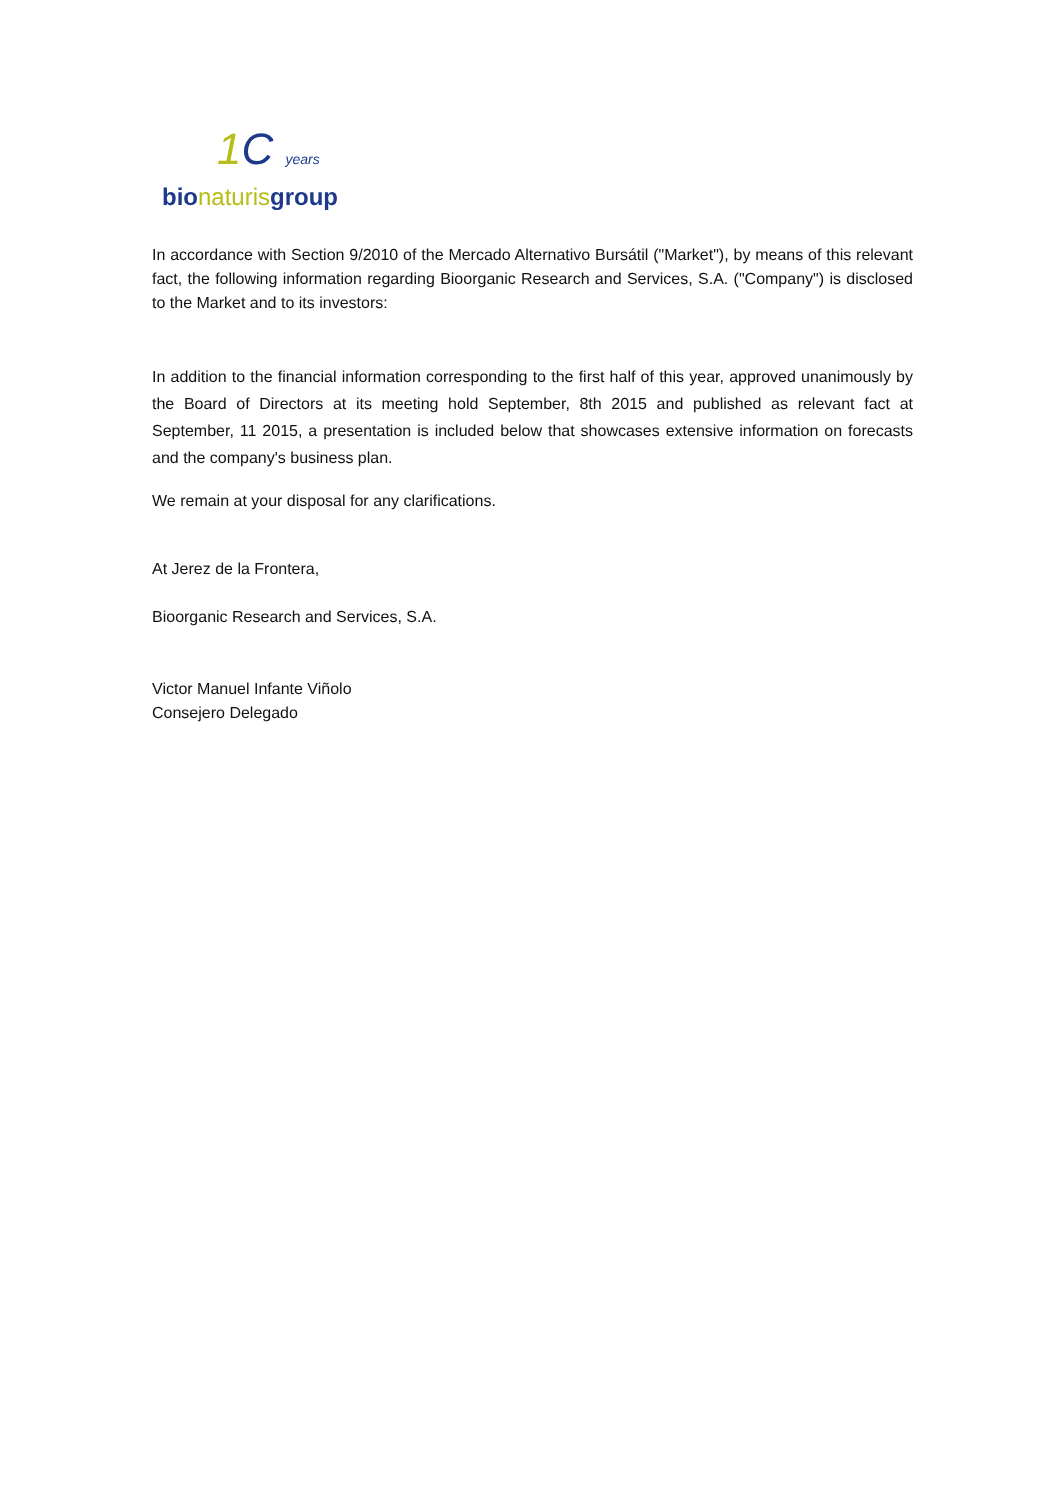1C years
bio naturis group
In accordance with Section 9/2010 of the Mercado Alternativo Bursátil ("Market"), by means of this relevant fact, the following information regarding Bioorganic Research and Services, S.A. ("Company") is disclosed to the Market and to its investors:
In addition to the financial information corresponding to the first half of this year, approved unanimously by the Board of Directors at its meeting hold September, 8th 2015 and published as relevant fact at September, 11 2015, a presentation is included below that showcases extensive information on forecasts and the company's business plan.
We remain at your disposal for any clarifications.
At Jerez de la Frontera,
Bioorganic Research and Services, S.A.
Victor Manuel Infante Viñolo
Consejero Delegado